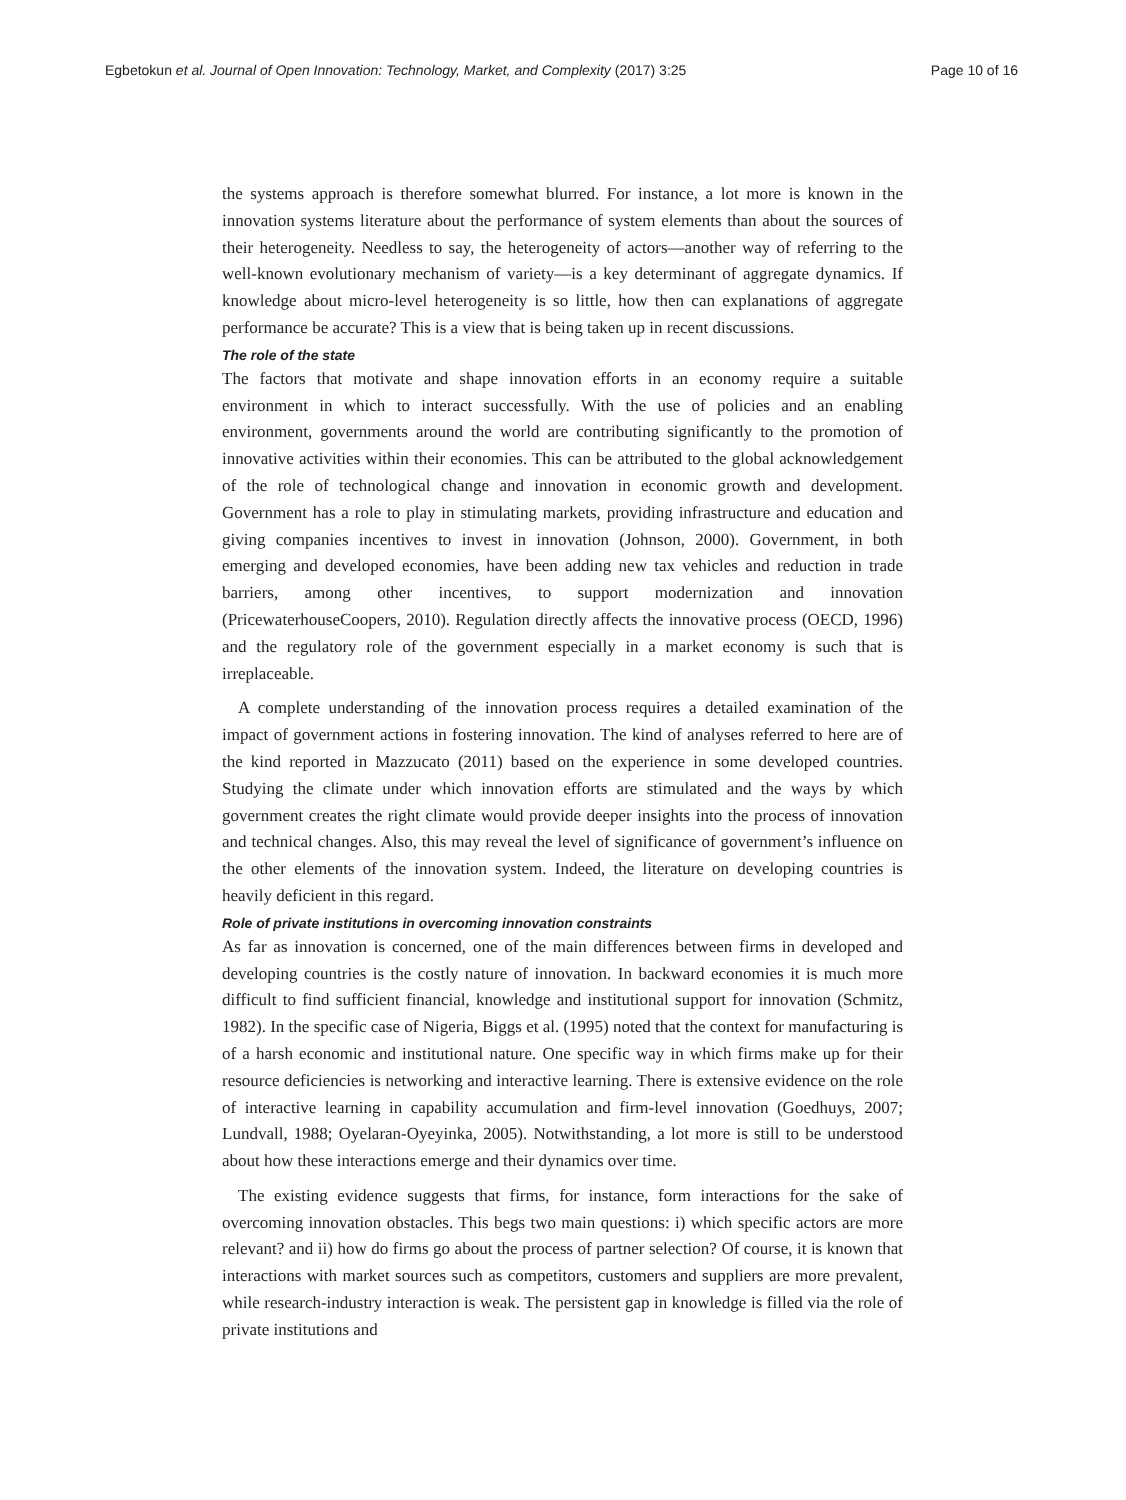Egbetokun et al. Journal of Open Innovation: Technology, Market, and Complexity (2017) 3:25 Page 10 of 16
the systems approach is therefore somewhat blurred. For instance, a lot more is known in the innovation systems literature about the performance of system elements than about the sources of their heterogeneity. Needless to say, the heterogeneity of actors—another way of referring to the well-known evolutionary mechanism of variety—is a key determinant of aggregate dynamics. If knowledge about micro-level heterogeneity is so little, how then can explanations of aggregate performance be accurate? This is a view that is being taken up in recent discussions.
The role of the state
The factors that motivate and shape innovation efforts in an economy require a suitable environment in which to interact successfully. With the use of policies and an enabling environment, governments around the world are contributing significantly to the promotion of innovative activities within their economies. This can be attributed to the global acknowledgement of the role of technological change and innovation in economic growth and development. Government has a role to play in stimulating markets, providing infrastructure and education and giving companies incentives to invest in innovation (Johnson, 2000). Government, in both emerging and developed economies, have been adding new tax vehicles and reduction in trade barriers, among other incentives, to support modernization and innovation (PricewaterhouseCoopers, 2010). Regulation directly affects the innovative process (OECD, 1996) and the regulatory role of the government especially in a market economy is such that is irreplaceable.
A complete understanding of the innovation process requires a detailed examination of the impact of government actions in fostering innovation. The kind of analyses referred to here are of the kind reported in Mazzucato (2011) based on the experience in some developed countries. Studying the climate under which innovation efforts are stimulated and the ways by which government creates the right climate would provide deeper insights into the process of innovation and technical changes. Also, this may reveal the level of significance of government’s influence on the other elements of the innovation system. Indeed, the literature on developing countries is heavily deficient in this regard.
Role of private institutions in overcoming innovation constraints
As far as innovation is concerned, one of the main differences between firms in developed and developing countries is the costly nature of innovation. In backward economies it is much more difficult to find sufficient financial, knowledge and institutional support for innovation (Schmitz, 1982). In the specific case of Nigeria, Biggs et al. (1995) noted that the context for manufacturing is of a harsh economic and institutional nature. One specific way in which firms make up for their resource deficiencies is networking and interactive learning. There is extensive evidence on the role of interactive learning in capability accumulation and firm-level innovation (Goedhuys, 2007; Lundvall, 1988; Oyelaran-Oyeyinka, 2005). Notwithstanding, a lot more is still to be understood about how these interactions emerge and their dynamics over time.
The existing evidence suggests that firms, for instance, form interactions for the sake of overcoming innovation obstacles. This begs two main questions: i) which specific actors are more relevant? and ii) how do firms go about the process of partner selection? Of course, it is known that interactions with market sources such as competitors, customers and suppliers are more prevalent, while research-industry interaction is weak. The persistent gap in knowledge is filled via the role of private institutions and